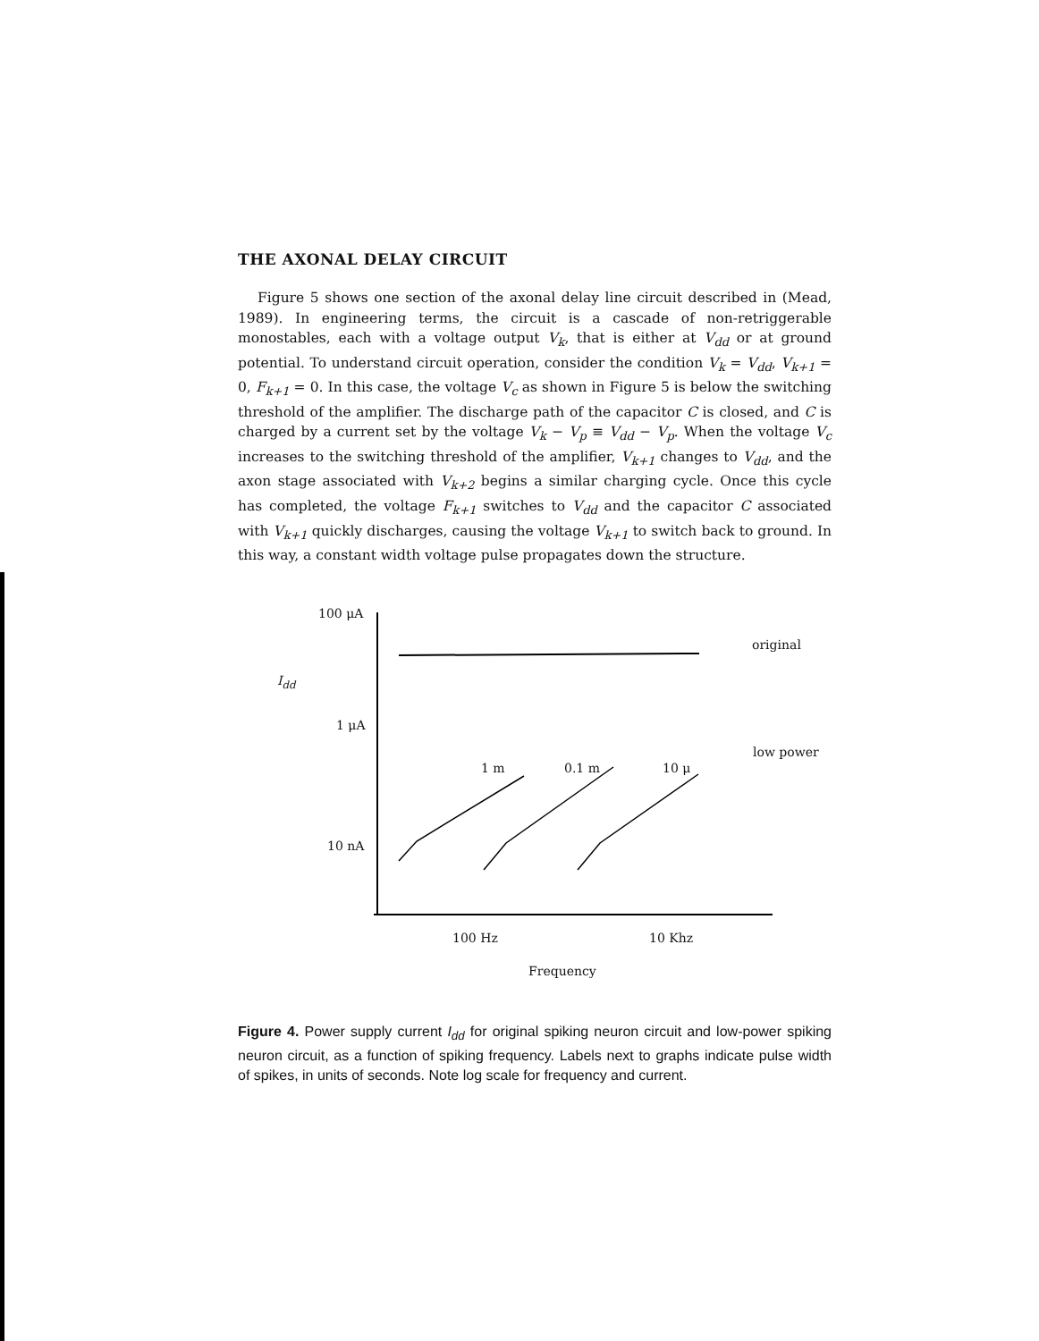THE AXONAL DELAY CIRCUIT
Figure 5 shows one section of the axonal delay line circuit described in (Mead, 1989). In engineering terms, the circuit is a cascade of non-retriggerable monostables, each with a voltage output V<sub>k</sub>, that is either at V<sub>dd</sub> or at ground potential. To understand circuit operation, consider the condition V<sub>k</sub> = V<sub>dd</sub>, V<sub>k+1</sub> = 0, F<sub>k+1</sub> = 0. In this case, the voltage V<sub>c</sub> as shown in Figure 5 is below the switching threshold of the amplifier. The discharge path of the capacitor C is closed, and C is charged by a current set by the voltage V<sub>k</sub> − V<sub>p</sub> ≡ V<sub>dd</sub> − V<sub>p</sub>. When the voltage V<sub>c</sub> increases to the switching threshold of the amplifier, V<sub>k+1</sub> changes to V<sub>dd</sub>, and the axon stage associated with V<sub>k+2</sub> begins a similar charging cycle. Once this cycle has completed, the voltage F<sub>k+1</sub> switches to V<sub>dd</sub> and the capacitor C associated with V<sub>k+1</sub> quickly discharges, causing the voltage V<sub>k+1</sub> to switch back to ground. In this way, a constant width voltage pulse propagates down the structure.
100 μA
original
I<sub>dd</sub>
1 μA
low power
1 m 0.1 m 10 μ
10 nA
100 Hz 10 Khz
Frequency
Figure 4. Power supply current I<sub>dd</sub> for original spiking neuron circuit and low-power spiking neuron circuit, as a function of spiking frequency. Labels next to graphs indicate pulse width of spikes, in units of seconds. Note log scale for frequency and current.